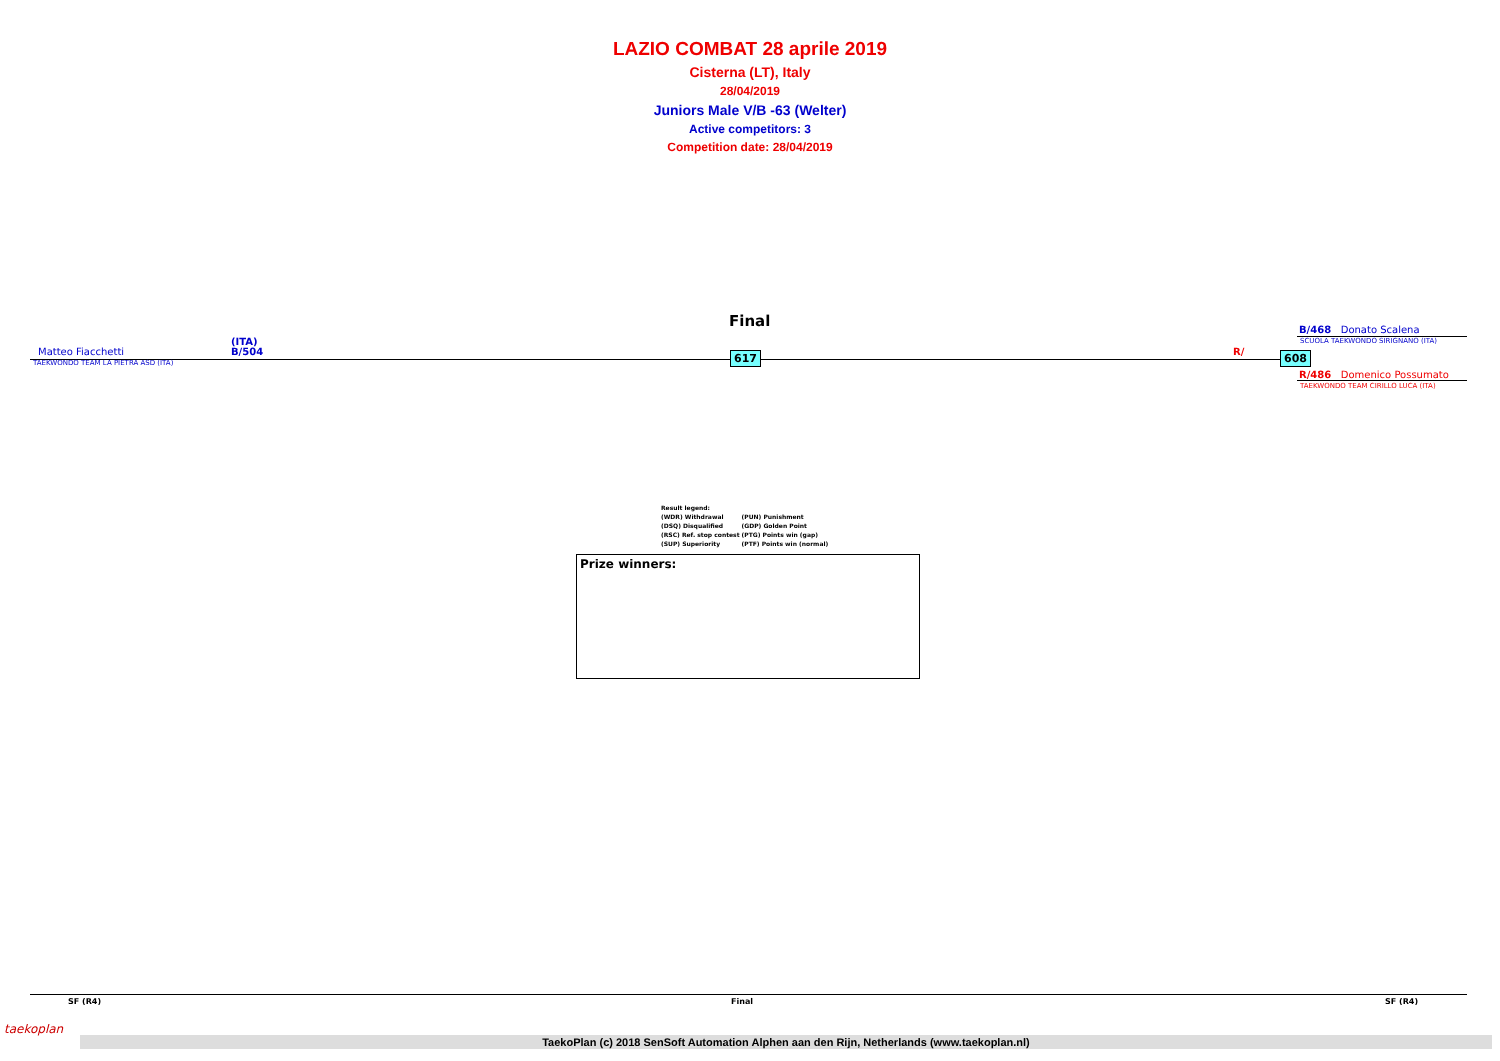LAZIO COMBAT 28 aprile 2019
Cisterna (LT), Italy
28/04/2019
Juniors Male V/B -63 (Welter)
Active competitors: 3
Competition date: 28/04/2019
Final
Matteo Fiacchetti
(ITA)
B/504
TAEKWONDO TEAM LA PIETRA ASD (ITA)
617 R/ 608
B/468 Donato Scalena
SCUOLA TAEKWONDO SIRIGNANO (ITA)
R/486 Domenico Possumato
TAEKWONDO TEAM CIRILLO LUCA (ITA)
| Result legend: | |
| (WDR) Withdrawal | (PUN) Punishment |
| (DSQ) Disqualified | (GDP) Golden Point |
| (RSC) Ref. stop contest | (PTG) Points win (gap) |
| (SUP) Superiority | (PTF) Points win (normal) |
Prize winners:
SF (R4) Final SF (R4)
taekoplan
TaekoPlan (c) 2018 SenSoft Automation Alphen aan den Rijn, Netherlands (www.taekoplan.nl)